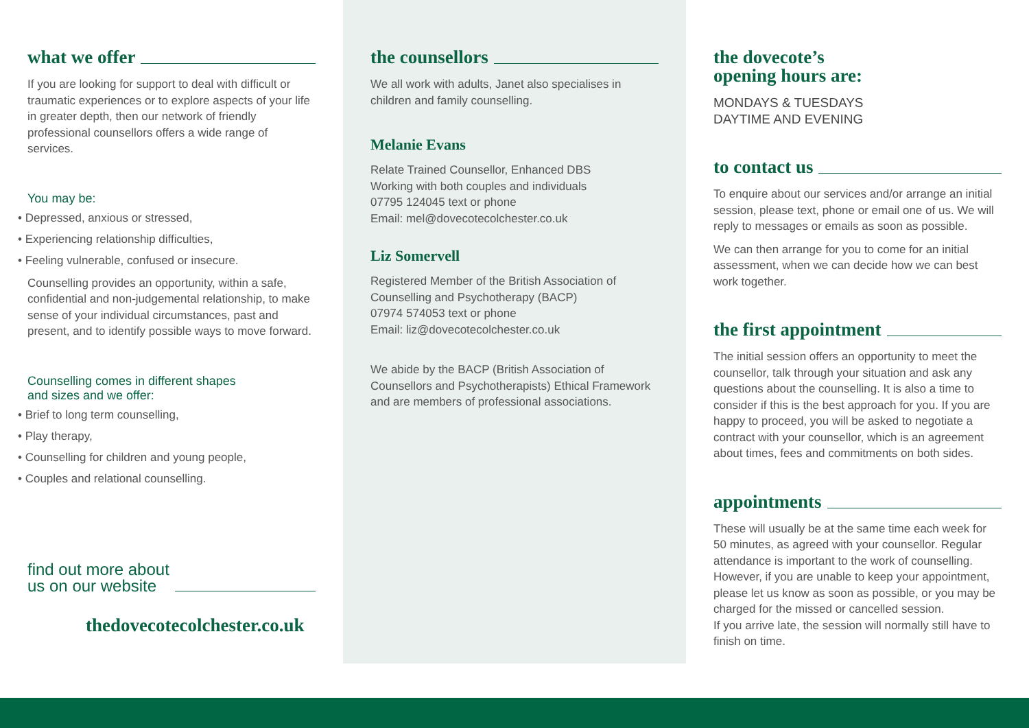what we offer
If you are looking for support to deal with difficult or traumatic experiences or to explore aspects of your life in greater depth, then our network of friendly professional counsellors offers a wide range of services.
You may be:
• Depressed, anxious or stressed,
• Experiencing relationship difficulties,
• Feeling vulnerable, confused or insecure.
Counselling provides an opportunity, within a safe, confidential and non-judgemental relationship, to make sense of your individual circumstances, past and present, and to identify possible ways to move forward.
Counselling comes in different shapes
and sizes and we offer:
• Brief to long term counselling,
• Play therapy,
• Counselling for children and young people,
• Couples and relational counselling.
find out more about
us on our website
thedovecotecolchester.co.uk
the counsellors
We all work with adults, Janet also specialises in children and family counselling.
Melanie Evans
Relate Trained Counsellor, Enhanced DBS
Working with both couples and individuals
07795 124045 text or phone
Email: mel@dovecotecolchester.co.uk
Liz Somervell
Registered Member of the British Association of Counselling and Psychotherapy (BACP)
07974 574053 text or phone
Email: liz@dovecotecolchester.co.uk
We abide by the BACP (British Association of Counsellors and Psychotherapists) Ethical Framework and are members of professional associations.
the dovecote’s
opening hours are:
MONDAYS & TUESDAYS
DAYTIME AND EVENING
to contact us
To enquire about our services and/or arrange an initial session, please text, phone or email one of us. We will reply to messages or emails as soon as possible.
We can then arrange for you to come for an initial assessment, when we can decide how we can best work together.
the first appointment
The initial session offers an opportunity to meet the counsellor, talk through your situation and ask any questions about the counselling. It is also a time to consider if this is the best approach for you. If you are happy to proceed, you will be asked to negotiate a contract with your counsellor, which is an agreement about times, fees and commitments on both sides.
appointments
These will usually be at the same time each week for 50 minutes, as agreed with your counsellor. Regular attendance is important to the work of counselling. However, if you are unable to keep your appointment, please let us know as soon as possible, or you may be charged for the missed or cancelled session.
If you arrive late, the session will normally still have to finish on time.